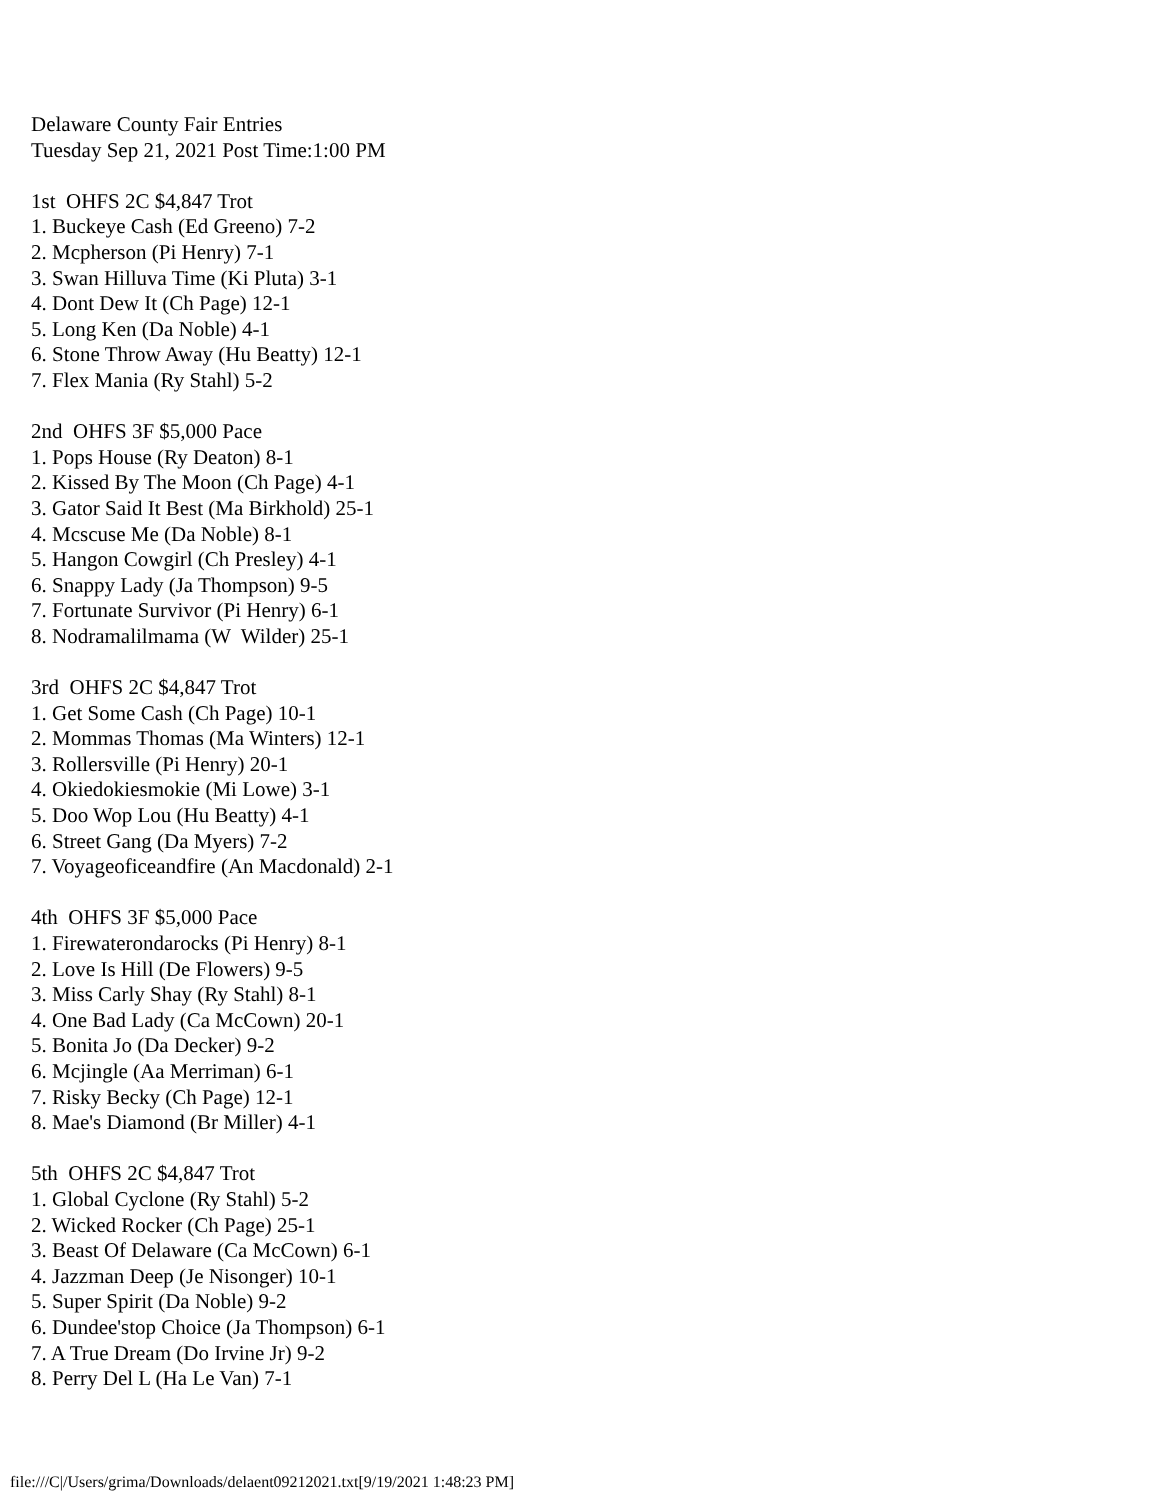Delaware County Fair Entries Tuesday Sep 21, 2021 Post Time:1:00 PM 1st OHFS 2C $4,847 Trot 1. Buckeye Cash (Ed Greeno) 7-2 2. Mcpherson (Pi Henry) 7-1 3. Swan Hilluva Time (Ki Pluta) 3-1 4. Dont Dew It (Ch Page) 12-1 5. Long Ken (Da Noble) 4-1 6. Stone Throw Away (Hu Beatty) 12-1 7. Flex Mania (Ry Stahl) 5-2 2nd OHFS 3F $5,000 Pace 1. Pops House (Ry Deaton) 8-1 2. Kissed By The Moon (Ch Page) 4-1 3. Gator Said It Best (Ma Birkhold) 25-1 4. Mcscuse Me (Da Noble) 8-1 5. Hangon Cowgirl (Ch Presley) 4-1 6. Snappy Lady (Ja Thompson) 9-5 7. Fortunate Survivor (Pi Henry) 6-1 8. Nodramalilmama (W Wilder) 25-1 3rd OHFS 2C $4,847 Trot 1. Get Some Cash (Ch Page) 10-1 2. Mommas Thomas (Ma Winters) 12-1 3. Rollersville (Pi Henry) 20-1 4. Okiedokiesmokie (Mi Lowe) 3-1 5. Doo Wop Lou (Hu Beatty) 4-1 6. Street Gang (Da Myers) 7-2 7. Voyageoficeandfire (An Macdonald) 2-1 4th OHFS 3F $5,000 Pace 1. Firewaterondarocks (Pi Henry) 8-1 2. Love Is Hill (De Flowers) 9-5 3. Miss Carly Shay (Ry Stahl) 8-1 4. One Bad Lady (Ca McCown) 20-1 5. Bonita Jo (Da Decker) 9-2 6. Mcjingle (Aa Merriman) 6-1 7. Risky Becky (Ch Page) 12-1 8. Mae's Diamond (Br Miller) 4-1 5th OHFS 2C $4,847 Trot 1. Global Cyclone (Ry Stahl) 5-2 2. Wicked Rocker (Ch Page) 25-1 3. Beast Of Delaware (Ca McCown) 6-1 4. Jazzman Deep (Je Nisonger) 10-1 5. Super Spirit (Da Noble) 9-2 6. Dundee'stop Choice (Ja Thompson) 6-1 7. A True Dream (Do Irvine Jr) 9-2 8. Perry Del L (Ha Le Van) 7-1
file:///C|/Users/grima/Downloads/delaent09212021.txt[9/19/2021 1:48:23 PM]